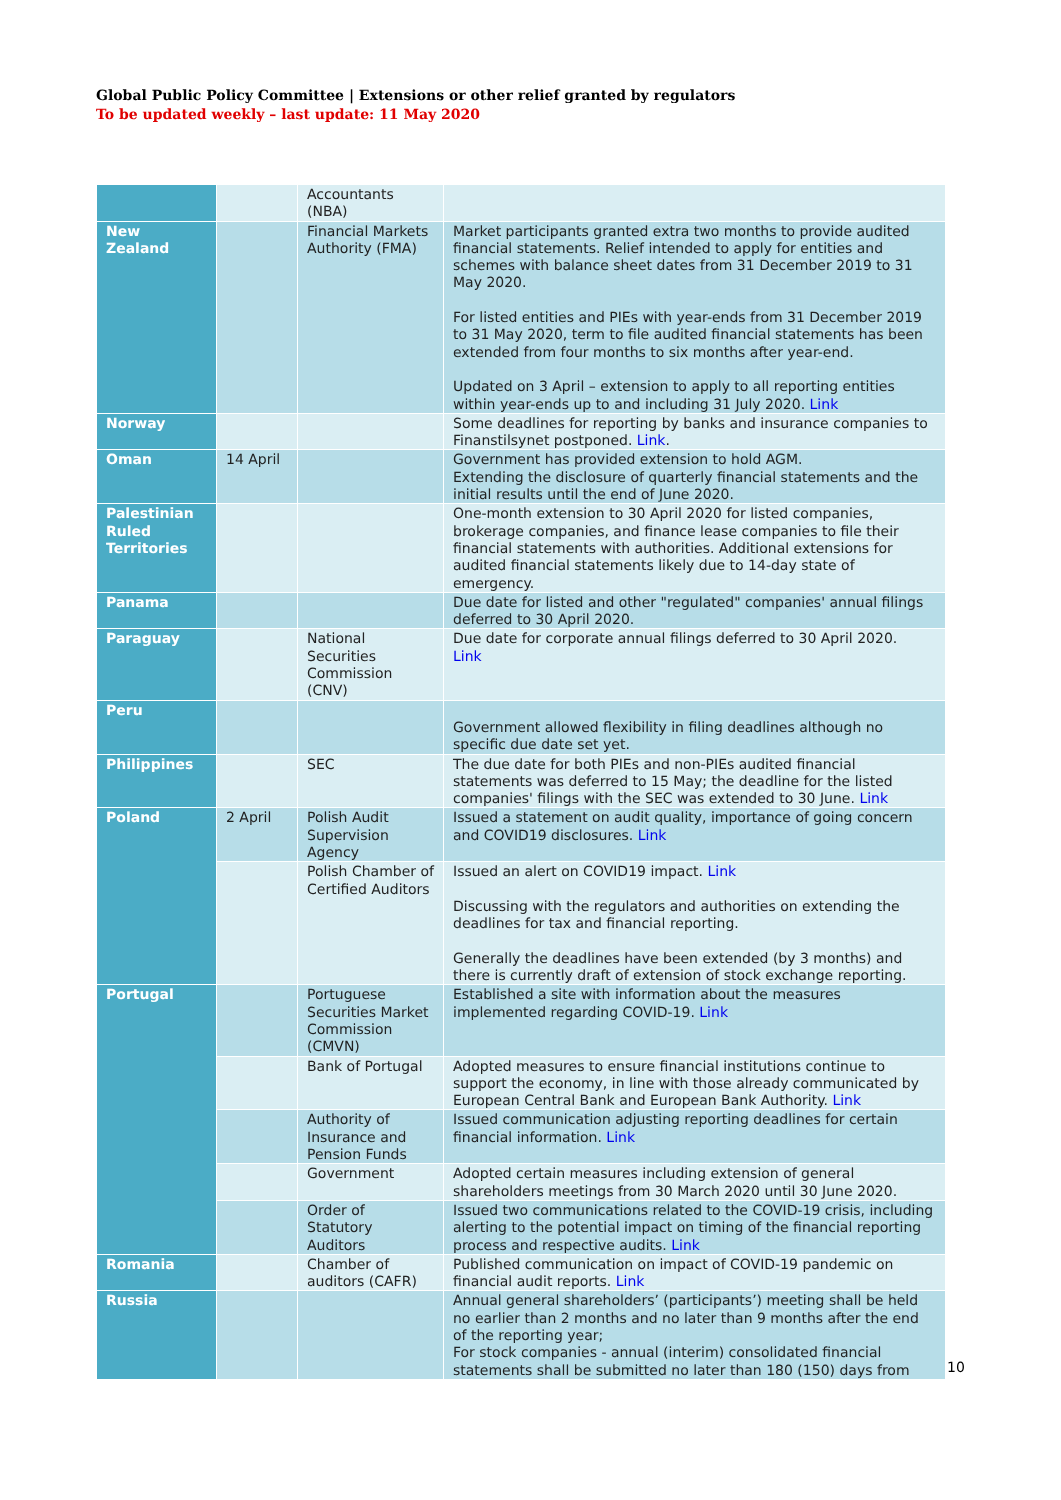Global Public Policy Committee | Extensions or other relief granted by regulators
To be updated weekly – last update: 11 May 2020
| | | Accountants (NBA) | |
| New Zealand | | Financial Markets Authority (FMA) | Market participants granted extra two months to provide audited financial statements. Relief intended to apply for entities and schemes with balance sheet dates from 31 December 2019 to 31 May 2020. For listed entities and PIEs with year-ends from 31 December 2019 to 31 May 2020, term to file audited financial statements has been extended from four months to six months after year-end. Updated on 3 April – extension to apply to all reporting entities within year-ends up to and including 31 July 2020. Link |
| Norway | | | Some deadlines for reporting by banks and insurance companies to Finanstilsynet postponed. Link . |
| Oman | 14 April | | Government has provided extension to hold AGM. Extending the disclosure of quarterly financial statements and the initial results until the end of June 2020. |
| Palestinian Ruled Territories | | | One-month extension to 30 April 2020 for listed companies, brokerage companies, and finance lease companies to file their financial statements with authorities. Additional extensions for audited financial statements likely due to 14-day state of emergency. |
| Panama | | | Due date for listed and other "regulated" companies' annual filings deferred to 30 April 2020. |
| Paraguay | | National Securities Commission (CNV) | Due date for corporate annual filings deferred to 30 April 2020. Link |
| Peru | | | Government allowed flexibility in filing deadlines although no specific due date set yet. |
| Philippines | | SEC | The due date for both PIEs and non-PIEs audited financial statements was deferred to 15 May; the deadline for the listed companies' filings with the SEC was extended to 30 June. Link |
| Poland | 2 April | Polish Audit Supervision Agency | Issued a statement on audit quality, importance of going concern and COVID19 disclosures. Link |
| | | Polish Chamber of Certified Auditors | Issued an alert on COVID19 impact. Link Discussing with the regulators and authorities on extending the deadlines for tax and financial reporting. Generally the deadlines have been extended (by 3 months) and there is currently draft of extension of stock exchange reporting. |
| Portugal | | Portuguese Securities Market Commission (CMVN) | Established a site with information about the measures implemented regarding COVID-19. Link |
| | | Bank of Portugal | Adopted measures to ensure financial institutions continue to support the economy, in line with those already communicated by European Central Bank and European Bank Authority. Link |
| | | Authority of Insurance and Pension Funds | Issued communication adjusting reporting deadlines for certain financial information. Link |
| | | Government | Adopted certain measures including extension of general shareholders meetings from 30 March 2020 until 30 June 2020. |
| | | Order of Statutory Auditors | Issued two communications related to the COVID-19 crisis, including alerting to the potential impact on timing of the financial reporting process and respective audits. Link |
| Romania | | Chamber of auditors (CAFR) | Published communication on impact of COVID-19 pandemic on financial audit reports. Link |
| Russia | | | Annual general shareholders’ (participants’) meeting shall be held no earlier than 2 months and no later than 9 months after the end of the reporting year; For stock companies - annual (interim) consolidated financial statements shall be submitted no later than 180 (150) days from |
10